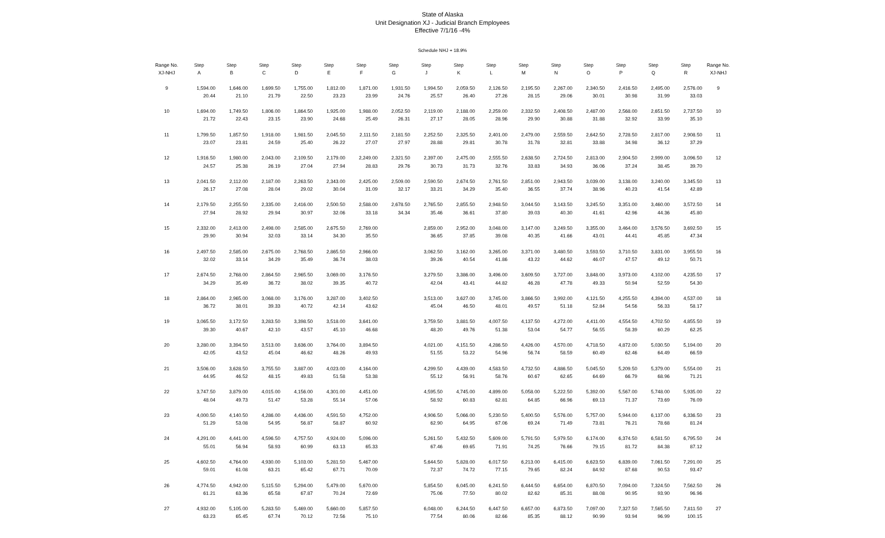State of Alaska
Unit Designation XJ - Judicial Branch Employees
Effective 7/1/16 -4%
Schedule NHJ + 18.9%
| Range No. | Step | Step | Step | Step | Step | Step | Step | Step | Step | Step | Step | Step | Step | Step | Step | Step | Range No. |
| --- | --- | --- | --- | --- | --- | --- | --- | --- | --- | --- | --- | --- | --- | --- | --- | --- | --- |
| XJ-NHJ | A | B | C | D | E | F | G | J | K | L | M | N | O | P | Q | R | XJ-NHJ |
| 9 | 1,594.00 | 1,646.00 | 1,699.50 | 1,755.00 | 1,812.00 | 1,871.00 | 1,931.50 | 1,994.50 | 2,059.50 | 2,126.50 | 2,195.50 | 2,267.00 | 2,340.50 | 2,416.50 | 2,495.00 | 2,576.00 | 9 |
| | 20.44 | 21.10 | 21.79 | 22.50 | 23.23 | 23.99 | 24.76 | 25.57 | 26.40 | 27.26 | 28.15 | 29.06 | 30.01 | 30.98 | 31.99 | 33.03 | |
| 10 | 1,694.00 | 1,749.50 | 1,806.00 | 1,864.50 | 1,925.00 | 1,988.00 | 2,052.50 | 2,119.00 | 2,188.00 | 2,259.00 | 2,332.50 | 2,408.50 | 2,487.00 | 2,568.00 | 2,651.50 | 2,737.50 | 10 |
| | 21.72 | 22.43 | 23.15 | 23.90 | 24.68 | 25.49 | 26.31 | 27.17 | 28.05 | 28.96 | 29.90 | 30.88 | 31.88 | 32.92 | 33.99 | 35.10 | |
| 11 | 1,799.50 | 1,857.50 | 1,918.00 | 1,981.50 | 2,045.50 | 2,111.50 | 2,181.50 | 2,252.50 | 2,325.50 | 2,401.00 | 2,479.00 | 2,559.50 | 2,642.50 | 2,728.50 | 2,817.00 | 2,908.50 | 11 |
| | 23.07 | 23.81 | 24.59 | 25.40 | 26.22 | 27.07 | 27.97 | 28.88 | 29.81 | 30.78 | 31.78 | 32.81 | 33.88 | 34.98 | 36.12 | 37.29 | |
| 12 | 1,916.50 | 1,980.00 | 2,043.00 | 2,109.50 | 2,179.00 | 2,249.00 | 2,321.50 | 2,397.00 | 2,475.00 | 2,555.50 | 2,638.50 | 2,724.50 | 2,813.00 | 2,904.50 | 2,999.00 | 3,096.50 | 12 |
| | 24.57 | 25.38 | 26.19 | 27.04 | 27.94 | 28.83 | 29.76 | 30.73 | 31.73 | 32.76 | 33.83 | 34.93 | 36.06 | 37.24 | 38.45 | 39.70 | |
| 13 | 2,041.50 | 2,112.00 | 2,187.00 | 2,263.50 | 2,343.00 | 2,425.00 | 2,509.00 | 2,590.50 | 2,674.50 | 2,761.50 | 2,851.00 | 2,943.50 | 3,039.00 | 3,138.00 | 3,240.00 | 3,345.50 | 13 |
| | 26.17 | 27.08 | 28.04 | 29.02 | 30.04 | 31.09 | 32.17 | 33.21 | 34.29 | 35.40 | 36.55 | 37.74 | 38.96 | 40.23 | 41.54 | 42.89 | |
| 14 | 2,179.50 | 2,255.50 | 2,335.00 | 2,416.00 | 2,500.50 | 2,588.00 | 2,678.50 | 2,765.50 | 2,855.50 | 2,948.50 | 3,044.50 | 3,143.50 | 3,245.50 | 3,351.00 | 3,460.00 | 3,572.50 | 14 |
| | 27.94 | 28.92 | 29.94 | 30.97 | 32.06 | 33.18 | 34.34 | 35.46 | 36.61 | 37.80 | 39.03 | 40.30 | 41.61 | 42.96 | 44.36 | 45.80 | |
| 15 | 2,332.00 | 2,413.00 | 2,498.00 | 2,585.00 | 2,675.50 | 2,769.00 | | 2,859.00 | 2,952.00 | 3,048.00 | 3,147.00 | 3,249.50 | 3,355.00 | 3,464.00 | 3,576.50 | 3,692.50 | 15 |
| | 29.90 | 30.94 | 32.03 | 33.14 | 34.30 | 35.50 | | 36.65 | 37.85 | 39.08 | 40.35 | 41.66 | 43.01 | 44.41 | 45.85 | 47.34 | |
| 16 | 2,497.50 | 2,585.00 | 2,675.00 | 2,768.50 | 2,865.50 | 2,966.00 | | 3,062.50 | 3,162.00 | 3,265.00 | 3,371.00 | 3,480.50 | 3,593.50 | 3,710.50 | 3,831.00 | 3,955.50 | 16 |
| | 32.02 | 33.14 | 34.29 | 35.49 | 36.74 | 38.03 | | 39.26 | 40.54 | 41.86 | 43.22 | 44.62 | 46.07 | 47.57 | 49.12 | 50.71 | |
| 17 | 2,674.50 | 2,768.00 | 2,864.50 | 2,965.50 | 3,069.00 | 3,176.50 | | 3,279.50 | 3,386.00 | 3,496.00 | 3,609.50 | 3,727.00 | 3,848.00 | 3,973.00 | 4,102.00 | 4,235.50 | 17 |
| | 34.29 | 35.49 | 36.72 | 38.02 | 39.35 | 40.72 | | 42.04 | 43.41 | 44.82 | 46.28 | 47.78 | 49.33 | 50.94 | 52.59 | 54.30 | |
| 18 | 2,864.00 | 2,965.00 | 3,068.00 | 3,176.00 | 3,287.00 | 3,402.50 | | 3,513.00 | 3,627.00 | 3,745.00 | 3,866.50 | 3,992.00 | 4,121.50 | 4,255.50 | 4,394.00 | 4,537.00 | 18 |
| | 36.72 | 38.01 | 39.33 | 40.72 | 42.14 | 43.62 | | 45.04 | 46.50 | 48.01 | 49.57 | 51.18 | 52.84 | 54.56 | 56.33 | 58.17 | |
| 19 | 3,065.50 | 3,172.50 | 3,283.50 | 3,398.50 | 3,518.00 | 3,641.00 | | 3,759.50 | 3,881.50 | 4,007.50 | 4,137.50 | 4,272.00 | 4,411.00 | 4,554.50 | 4,702.50 | 4,855.50 | 19 |
| | 39.30 | 40.67 | 42.10 | 43.57 | 45.10 | 46.68 | | 48.20 | 49.76 | 51.38 | 53.04 | 54.77 | 56.55 | 58.39 | 60.29 | 62.25 | |
| 20 | 3,280.00 | 3,394.50 | 3,513.00 | 3,636.00 | 3,764.00 | 3,894.50 | | 4,021.00 | 4,151.50 | 4,286.50 | 4,426.00 | 4,570.00 | 4,718.50 | 4,872.00 | 5,030.50 | 5,194.00 | 20 |
| | 42.05 | 43.52 | 45.04 | 46.62 | 48.26 | 49.93 | | 51.55 | 53.22 | 54.96 | 56.74 | 58.59 | 60.49 | 62.46 | 64.49 | 66.59 | |
| 21 | 3,506.00 | 3,628.50 | 3,755.50 | 3,887.00 | 4,023.00 | 4,164.00 | | 4,299.50 | 4,439.00 | 4,583.50 | 4,732.50 | 4,886.50 | 5,045.50 | 5,209.50 | 5,379.00 | 5,554.00 | 21 |
| | 44.95 | 46.52 | 48.15 | 49.83 | 51.58 | 53.38 | | 55.12 | 56.91 | 58.76 | 60.67 | 62.65 | 64.69 | 66.79 | 68.96 | 71.21 | |
| 22 | 3,747.50 | 3,879.00 | 4,015.00 | 4,156.00 | 4,301.00 | 4,451.00 | | 4,595.50 | 4,745.00 | 4,899.00 | 5,058.00 | 5,222.50 | 5,392.00 | 5,567.00 | 5,748.00 | 5,935.00 | 22 |
| | 48.04 | 49.73 | 51.47 | 53.28 | 55.14 | 57.06 | | 58.92 | 60.83 | 62.81 | 64.85 | 66.96 | 69.13 | 71.37 | 73.69 | 76.09 | |
| 23 | 4,000.50 | 4,140.50 | 4,286.00 | 4,436.00 | 4,591.50 | 4,752.00 | | 4,906.50 | 5,066.00 | 5,230.50 | 5,400.50 | 5,576.00 | 5,757.00 | 5,944.00 | 6,137.00 | 6,336.50 | 23 |
| | 51.29 | 53.08 | 54.95 | 56.87 | 58.87 | 60.92 | | 62.90 | 64.95 | 67.06 | 69.24 | 71.49 | 73.81 | 76.21 | 78.68 | 81.24 | |
| 24 | 4,291.00 | 4,441.00 | 4,596.50 | 4,757.50 | 4,924.00 | 5,096.00 | | 5,261.50 | 5,432.50 | 5,609.00 | 5,791.50 | 5,979.50 | 6,174.00 | 6,374.50 | 6,581.50 | 6,795.50 | 24 |
| | 55.01 | 56.94 | 58.93 | 60.99 | 63.13 | 65.33 | | 67.46 | 69.65 | 71.91 | 74.25 | 76.66 | 79.15 | 81.72 | 84.38 | 87.12 | |
| 25 | 4,602.50 | 4,764.00 | 4,930.00 | 5,103.00 | 5,281.50 | 5,467.00 | | 5,644.50 | 5,828.00 | 6,017.50 | 6,213.00 | 6,415.00 | 6,623.50 | 6,839.00 | 7,061.50 | 7,291.00 | 25 |
| | 59.01 | 61.08 | 63.21 | 65.42 | 67.71 | 70.09 | | 72.37 | 74.72 | 77.15 | 79.65 | 82.24 | 84.92 | 87.68 | 90.53 | 93.47 | |
| 26 | 4,774.50 | 4,942.00 | 5,115.50 | 5,294.00 | 5,479.00 | 5,670.00 | | 5,854.50 | 6,045.00 | 6,241.50 | 6,444.50 | 6,654.00 | 6,870.50 | 7,094.00 | 7,324.50 | 7,562.50 | 26 |
| | 61.21 | 63.36 | 65.58 | 67.87 | 70.24 | 72.69 | | 75.06 | 77.50 | 80.02 | 82.62 | 85.31 | 88.08 | 90.95 | 93.90 | 96.96 | |
| 27 | 4,932.00 | 5,105.00 | 5,283.50 | 5,469.00 | 5,660.00 | 5,857.50 | | 6,048.00 | 6,244.50 | 6,447.50 | 6,657.00 | 6,873.50 | 7,097.00 | 7,327.50 | 7,565.50 | 7,811.50 | 27 |
| | 63.23 | 65.45 | 67.74 | 70.12 | 72.56 | 75.10 | | 77.54 | 80.06 | 82.66 | 85.35 | 88.12 | 90.99 | 93.94 | 96.99 | 100.15 | |